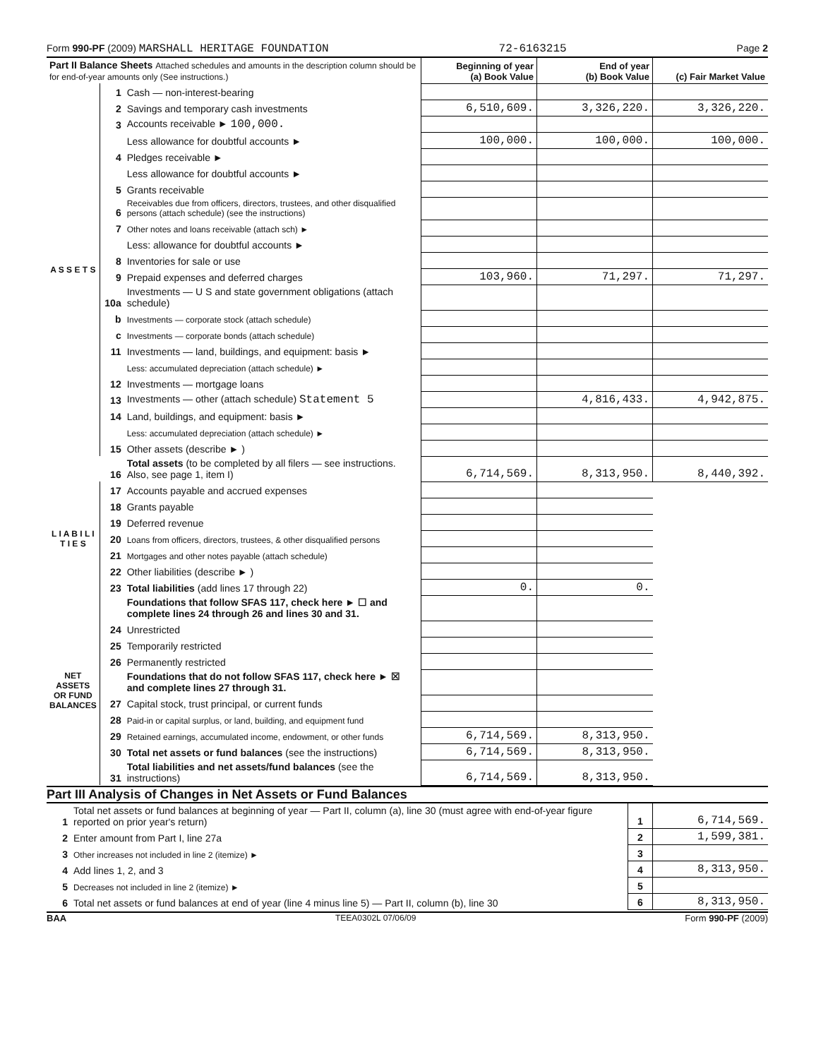Form 990-PF (2009) MARSHALL HERITAGE FOUNDATION 72-6163215 Page 2
| Part II Balance Sheets Attached schedules and amounts in the description column should be for end-of-year amounts only (See instructions.) | | | Beginning of year (a) Book Value | End of year (b) Book Value | (c) Fair Market Value |
| --- | --- | --- | --- | --- | --- |
| A S S E T S | 1 | Cash — non-interest-bearing | | | |
| | 2 | Savings and temporary cash investments | 6,510,609. | 3,326,220. | 3,326,220. |
| | 3 | Accounts receivable ► 100,000. | | | |
| | | Less allowance for doubtful accounts ► | 100,000. | 100,000. | 100,000. |
| | 4 | Pledges receivable ► | | | |
| | | Less allowance for doubtful accounts ► | | | |
| | 5 | Grants receivable | | | |
| | 6 | Receivables due from officers, directors, trustees, and other disqualified persons (attach schedule) (see the instructions) | | | |
| | 7 | Other notes and loans receivable (attach sch) ► | | | |
| | | Less: allowance for doubtful accounts ► | | | |
| | 8 | Inventories for sale or use | | | |
| | 9 | Prepaid expenses and deferred charges | 103,960. | 71,297. | 71,297. |
| | 10a | Investments — U S and state government obligations (attach schedule) | | | |
| | b | Investments — corporate stock (attach schedule) | | | |
| | c | Investments — corporate bonds (attach schedule) | | | |
| | 11 | Investments — land, buildings, and equipment: basis ► | | | |
| | | Less: accumulated depreciation (attach schedule) ► | | | |
| | 12 | Investments — mortgage loans | | | |
| | 13 | Investments — other (attach schedule) Statement 5 | | 4,816,433. | 4,942,875. |
| | 14 | Land, buildings, and equipment: basis ► | | | |
| | | Less: accumulated depreciation (attach schedule) ► | | | |
| | 15 | Other assets (describe ► ) | | | |
| | 16 | Total assets (to be completed by all filers — see instructions. Also, see page 1, item I) | 6,714,569. | 8,313,950. | 8,440,392. |
| L I A B I L I T I E S | 17 | Accounts payable and accrued expenses | | | |
| | 18 | Grants payable | | | |
| | 19 | Deferred revenue | | | |
| | 20 | Loans from officers, directors, trustees, & other disqualified persons | | | |
| | 21 | Mortgages and other notes payable (attach schedule) | | | |
| | 22 | Other liabilities (describe ► ) | | | |
| | 23 | Total liabilities (add lines 17 through 22) | 0. | 0. | |
| NET ASSETS OR FUND BALANCES | | Foundations that follow SFAS 117, check here ► ☐ and complete lines 24 through 26 and lines 30 and 31. | | | |
| | 24 | Unrestricted | | | |
| | 25 | Temporarily restricted | | | |
| | 26 | Permanently restricted | | | |
| | | Foundations that do not follow SFAS 117, check here ► ☒ and complete lines 27 through 31. | | | |
| | 27 | Capital stock, trust principal, or current funds | | | |
| | 28 | Paid-in or capital surplus, or land, building, and equipment fund | | | |
| | 29 | Retained earnings, accumulated income, endowment, or other funds | 6,714,569. | 8,313,950. | |
| | 30 | Total net assets or fund balances (see the instructions) | 6,714,569. | 8,313,950. | |
| | 31 | Total liabilities and net assets/fund balances (see the instructions) | 6,714,569. | 8,313,950. | |
Part III Analysis of Changes in Net Assets or Fund Balances
| 1 | Total net assets or fund balances at beginning of year — Part II, column (a), line 30 (must agree with end-of-year figure reported on prior year's return) | 1 | 6,714,569. |
| 2 | Enter amount from Part I, line 27a | 2 | 1,599,381. |
| 3 | Other increases not included in line 2 (itemize) ► | 3 | |
| 4 | Add lines 1, 2, and 3 | 4 | 8,313,950. |
| 5 | Decreases not included in line 2 (itemize) ► | 5 | |
| 6 | Total net assets or fund balances at end of year (line 4 minus line 5) — Part II, column (b), line 30 | 6 | 8,313,950. |
BAA TEEA0302L 07/06/09 Form 990-PF (2009)